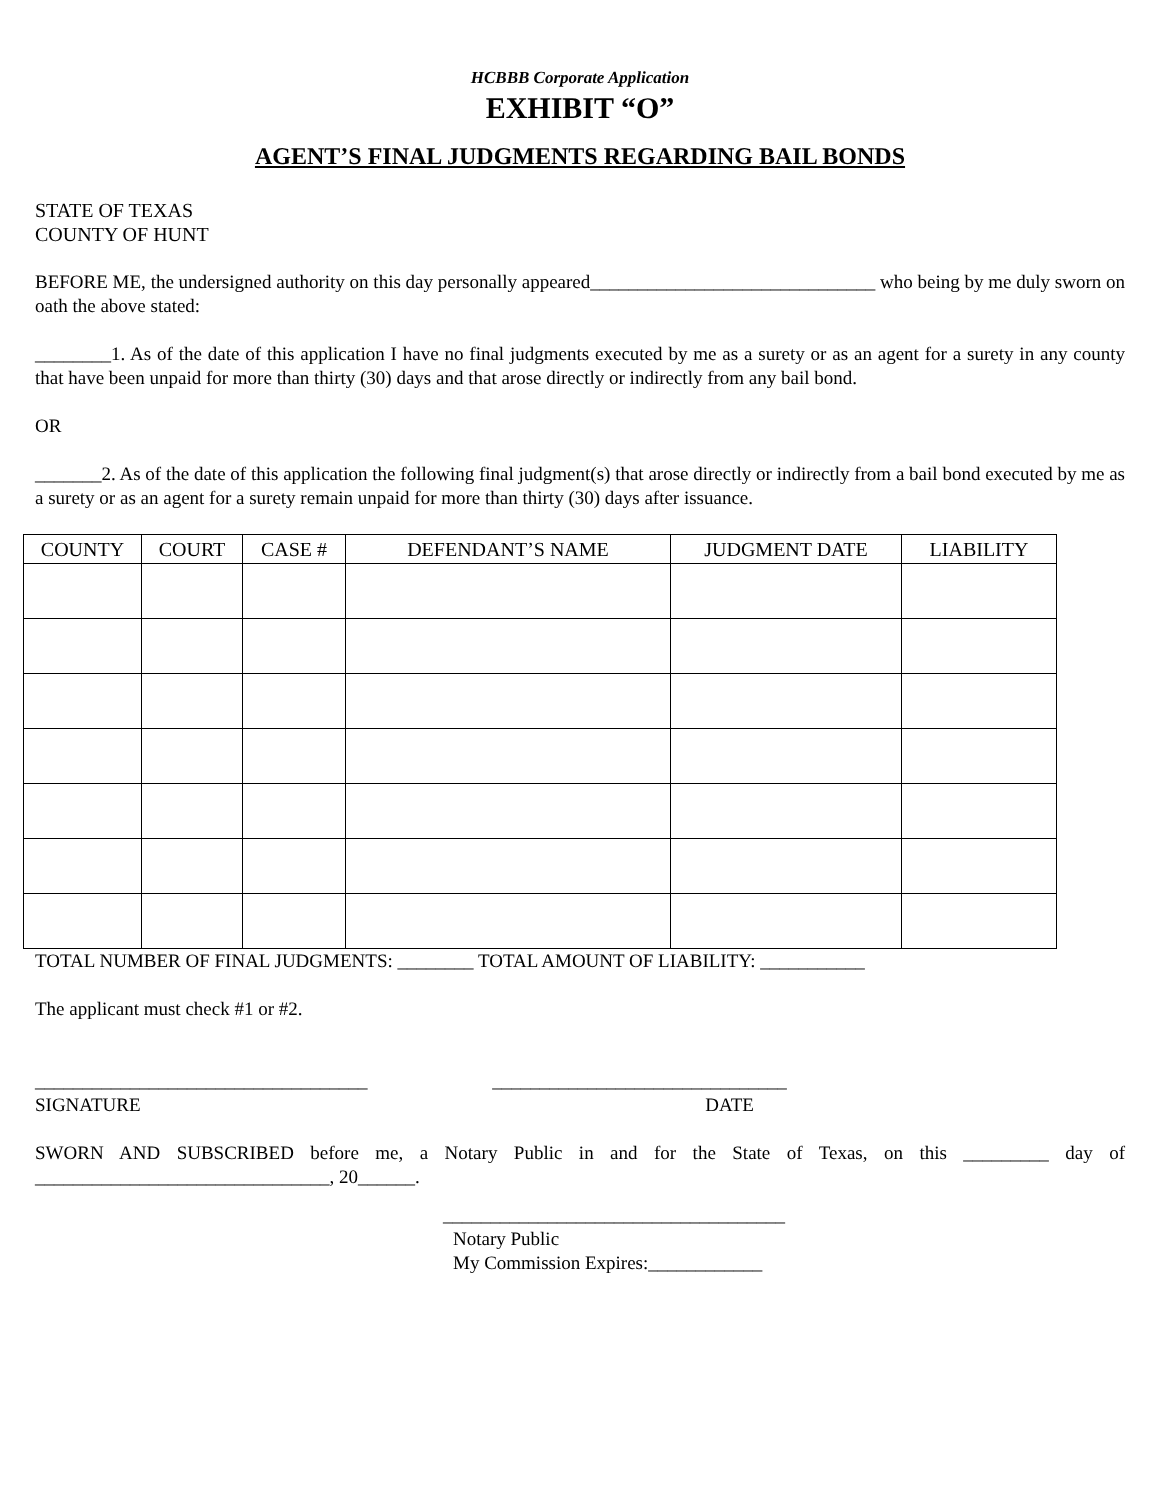HCBBB Corporate Application
EXHIBIT “O”
AGENT’S FINAL JUDGMENTS REGARDING BAIL BONDS
STATE OF TEXAS
COUNTY OF HUNT
BEFORE ME, the undersigned authority on this day personally appeared______________________________ who being by me duly sworn on oath the above stated:
________1. As of the date of this application I have no final judgments executed by me as a surety or as an agent for a surety in any county that have been unpaid for more than thirty (30) days and that arose directly or indirectly from any bail bond.
OR
_______2. As of the date of this application the following final judgment(s) that arose directly or indirectly from a bail bond executed by me as a surety or as an agent for a surety remain unpaid for more than thirty (30) days after issuance.
| COUNTY | COURT | CASE # | DEFENDANT’S NAME | JUDGMENT DATE | LIABILITY |
| --- | --- | --- | --- | --- | --- |
TOTAL NUMBER OF FINAL JUDGMENTS: ________ TOTAL AMOUNT OF LIABILITY: ___________
The applicant must check #1 or #2.
___________________________________ _______________________________
SIGNATURE DATE
SWORN AND SUBSCRIBED before me, a Notary Public in and for the State of Texas, on this _________ day of _______________________________, 20______.
____________________________________
Notary Public
My Commission Expires:____________